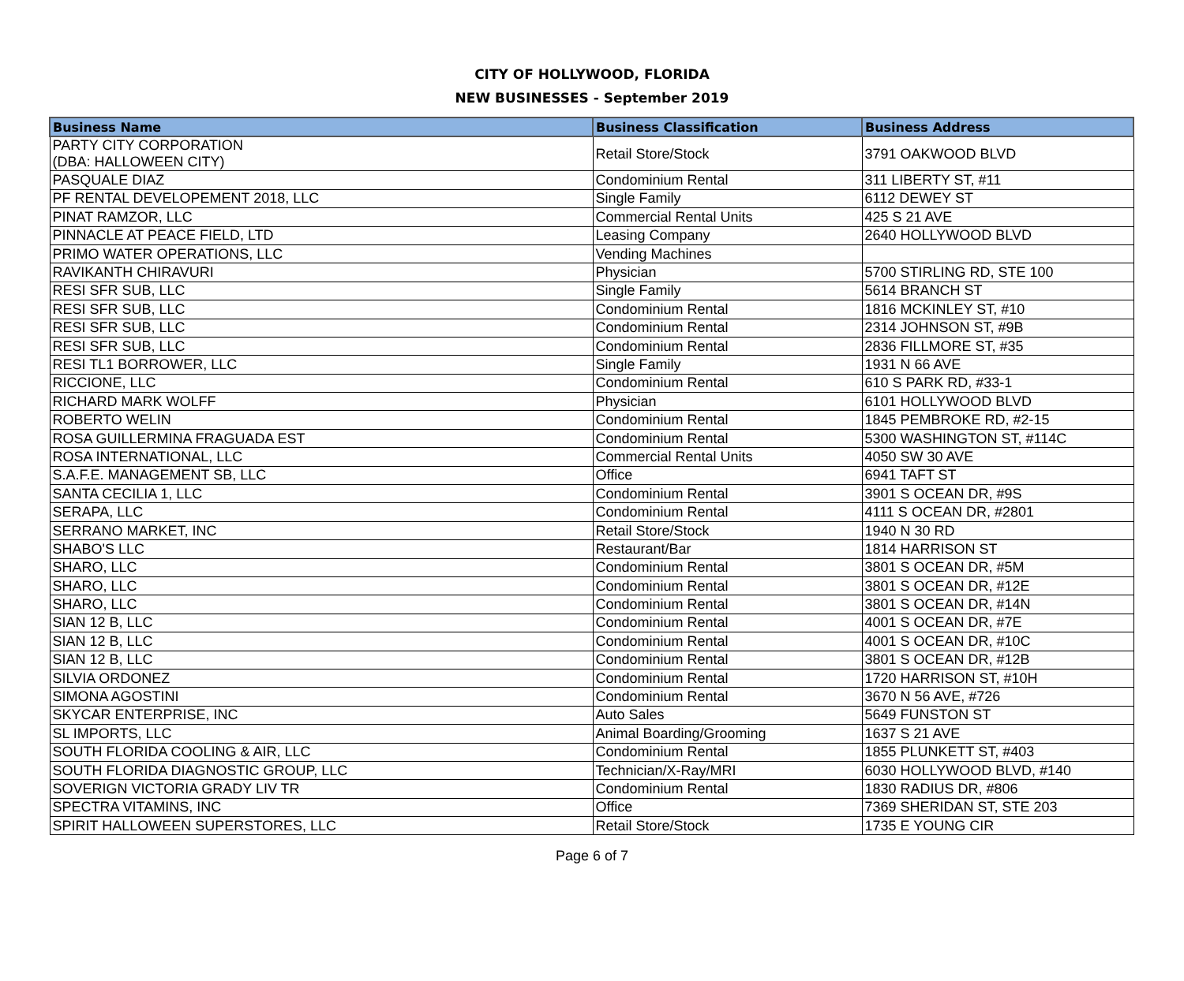CITY OF HOLLYWOOD, FLORIDA
NEW BUSINESSES - September 2019
| Business Name | Business Classification | Business Address |
| --- | --- | --- |
| PARTY CITY CORPORATION (DBA: HALLOWEEN CITY) | Retail Store/Stock | 3791 OAKWOOD BLVD |
| PASQUALE DIAZ | Condominium Rental | 311 LIBERTY ST, #11 |
| PF RENTAL DEVELOPEMENT 2018, LLC | Single Family | 6112 DEWEY ST |
| PINAT RAMZOR, LLC | Commercial Rental Units | 425 S 21 AVE |
| PINNACLE AT PEACE FIELD, LTD | Leasing Company | 2640 HOLLYWOOD BLVD |
| PRIMO WATER OPERATIONS, LLC | Vending Machines | |
| RAVIKANTH CHIRAVURI | Physician | 5700 STIRLING RD, STE 100 |
| RESI SFR SUB, LLC | Single Family | 5614 BRANCH ST |
| RESI SFR SUB, LLC | Condominium Rental | 1816 MCKINLEY ST, #10 |
| RESI SFR SUB, LLC | Condominium Rental | 2314 JOHNSON ST, #9B |
| RESI SFR SUB, LLC | Condominium Rental | 2836 FILLMORE ST, #35 |
| RESI TL1 BORROWER, LLC | Single Family | 1931 N 66 AVE |
| RICCIONE, LLC | Condominium Rental | 610 S PARK RD, #33-1 |
| RICHARD MARK WOLFF | Physician | 6101 HOLLYWOOD BLVD |
| ROBERTO WELIN | Condominium Rental | 1845 PEMBROKE RD, #2-15 |
| ROSA GUILLERMINA FRAGUADA EST | Condominium Rental | 5300 WASHINGTON ST, #114C |
| ROSA INTERNATIONAL, LLC | Commercial Rental Units | 4050 SW 30 AVE |
| S.A.F.E. MANAGEMENT SB, LLC | Office | 6941 TAFT ST |
| SANTA CECILIA 1, LLC | Condominium Rental | 3901 S OCEAN DR, #9S |
| SERAPA, LLC | Condominium Rental | 4111 S OCEAN DR, #2801 |
| SERRANO MARKET, INC | Retail Store/Stock | 1940 N 30 RD |
| SHABO'S LLC | Restaurant/Bar | 1814 HARRISON ST |
| SHARO, LLC | Condominium Rental | 3801 S OCEAN DR, #5M |
| SHARO, LLC | Condominium Rental | 3801 S OCEAN DR, #12E |
| SHARO, LLC | Condominium Rental | 3801 S OCEAN DR, #14N |
| SIAN 12 B, LLC | Condominium Rental | 4001 S OCEAN DR, #7E |
| SIAN 12 B, LLC | Condominium Rental | 4001 S OCEAN DR, #10C |
| SIAN 12 B, LLC | Condominium Rental | 3801 S OCEAN DR, #12B |
| SILVIA ORDONEZ | Condominium Rental | 1720 HARRISON ST, #10H |
| SIMONA AGOSTINI | Condominium Rental | 3670 N 56 AVE, #726 |
| SKYCAR ENTERPRISE, INC | Auto Sales | 5649 FUNSTON ST |
| SL IMPORTS, LLC | Animal Boarding/Grooming | 1637 S 21 AVE |
| SOUTH FLORIDA COOLING & AIR, LLC | Condominium Rental | 1855 PLUNKETT ST, #403 |
| SOUTH FLORIDA DIAGNOSTIC GROUP, LLC | Technician/X-Ray/MRI | 6030 HOLLYWOOD BLVD, #140 |
| SOVERIGN VICTORIA GRADY LIV TR | Condominium Rental | 1830 RADIUS DR, #806 |
| SPECTRA VITAMINS, INC | Office | 7369 SHERIDAN ST, STE 203 |
| SPIRIT HALLOWEEN SUPERSTORES, LLC | Retail Store/Stock | 1735 E YOUNG CIR |
Page 6 of 7